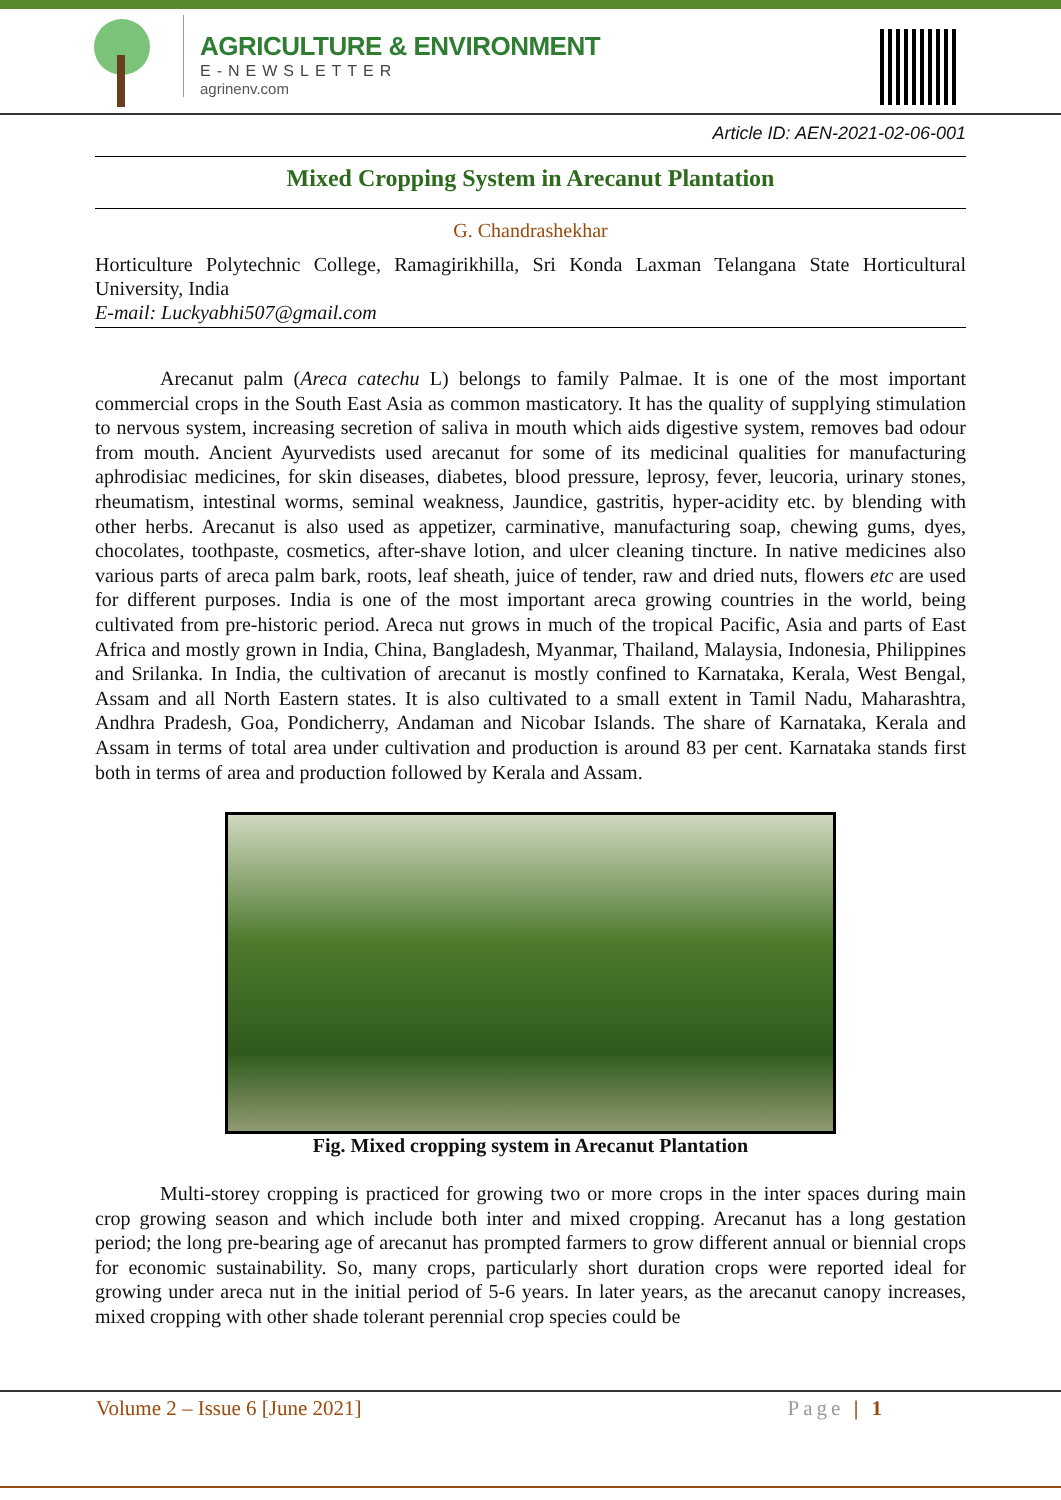AGRICULTURE & ENVIRONMENT
E-NEWSLETTER
agrinenv.com
Article ID: AEN-2021-02-06-001
Mixed Cropping System in Arecanut Plantation
G. Chandrashekhar
Horticulture Polytechnic College, Ramagirikhilla, Sri Konda Laxman Telangana State Horticultural University, India
E-mail: Luckyabhi507@gmail.com
Arecanut palm (Areca catechu L) belongs to family Palmae. It is one of the most important commercial crops in the South East Asia as common masticatory. It has the quality of supplying stimulation to nervous system, increasing secretion of saliva in mouth which aids digestive system, removes bad odour from mouth. Ancient Ayurvedists used arecanut for some of its medicinal qualities for manufacturing aphrodisiac medicines, for skin diseases, diabetes, blood pressure, leprosy, fever, leucoria, urinary stones, rheumatism, intestinal worms, seminal weakness, Jaundice, gastritis, hyper-acidity etc. by blending with other herbs. Arecanut is also used as appetizer, carminative, manufacturing soap, chewing gums, dyes, chocolates, toothpaste, cosmetics, after-shave lotion, and ulcer cleaning tincture. In native medicines also various parts of areca palm bark, roots, leaf sheath, juice of tender, raw and dried nuts, flowers etc are used for different purposes. India is one of the most important areca growing countries in the world, being cultivated from pre-historic period. Areca nut grows in much of the tropical Pacific, Asia and parts of East Africa and mostly grown in India, China, Bangladesh, Myanmar, Thailand, Malaysia, Indonesia, Philippines and Srilanka. In India, the cultivation of arecanut is mostly confined to Karnataka, Kerala, West Bengal, Assam and all North Eastern states. It is also cultivated to a small extent in Tamil Nadu, Maharashtra, Andhra Pradesh, Goa, Pondicherry, Andaman and Nicobar Islands. The share of Karnataka, Kerala and Assam in terms of total area under cultivation and production is around 83 per cent. Karnataka stands first both in terms of area and production followed by Kerala and Assam.
Fig. Mixed cropping system in Arecanut Plantation
Multi-storey cropping is practiced for growing two or more crops in the inter spaces during main crop growing season and which include both inter and mixed cropping. Arecanut has a long gestation period; the long pre-bearing age of arecanut has prompted farmers to grow different annual or biennial crops for economic sustainability. So, many crops, particularly short duration crops were reported ideal for growing under areca nut in the initial period of 5-6 years. In later years, as the arecanut canopy increases, mixed cropping with other shade tolerant perennial crop species could be
Volume 2 – Issue 6 [June 2021] Page | 1